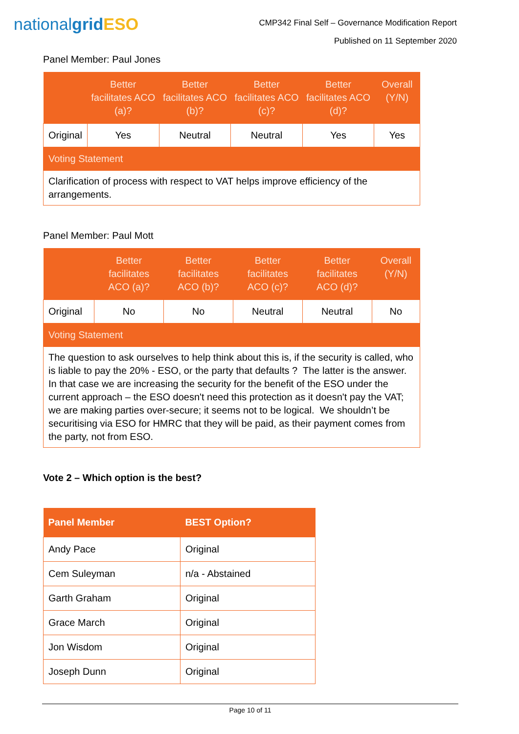nationalgrid ESO
CMP342 Final Self – Governance Modification Report
Published on 11 September 2020
Panel Member: Paul Jones
| | Better facilitates ACO (a)? | Better facilitates ACO (b)? | Better facilitates ACO (c)? | Better facilitates ACO (d)? | Overall (Y/N) |
| --- | --- | --- | --- | --- | --- |
| Original | Yes | Neutral | Neutral | Yes | Yes |
| Voting Statement | | | | | |
| Clarification of process with respect to VAT helps improve efficiency of the arrangements. | | | | | |
Panel Member: Paul Mott
| | Better facilitates ACO (a)? | Better facilitates ACO (b)? | Better facilitates ACO (c)? | Better facilitates ACO (d)? | Overall (Y/N) |
| --- | --- | --- | --- | --- | --- |
| Original | No | No | Neutral | Neutral | No |
| Voting Statement | | | | | |
| The question to ask ourselves to help think about this is, if the security is called, who is liable to pay the 20% - ESO, or the party that defaults ? The latter is the answer. In that case we are increasing the security for the benefit of the ESO under the current approach – the ESO doesn't need this protection as it doesn't pay the VAT; we are making parties over-secure; it seems not to be logical. We shouldn’t be securitising via ESO for HMRC that they will be paid, as their payment comes from the party, not from ESO. | | | | | |
Vote 2 – Which option is the best?
| Panel Member | BEST Option? |
| --- | --- |
| Andy Pace | Original |
| Cem Suleyman | n/a - Abstained |
| Garth Graham | Original |
| Grace March | Original |
| Jon Wisdom | Original |
| Joseph Dunn | Original |
Page 10 of 11